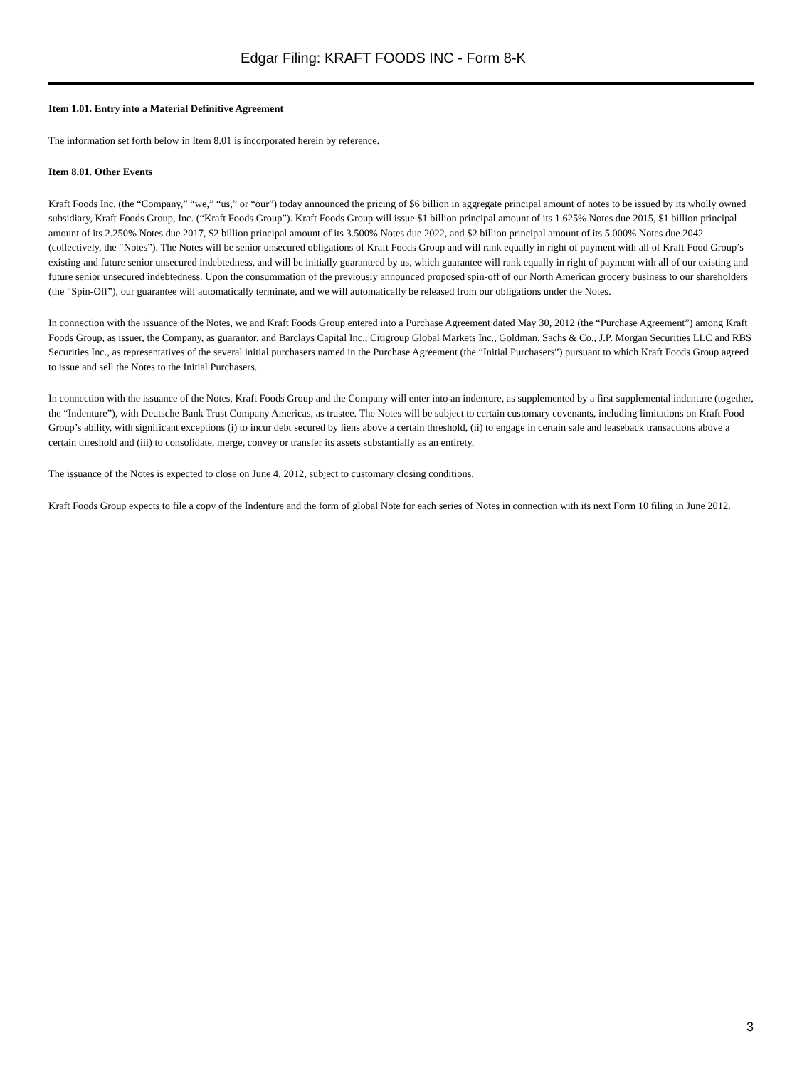Edgar Filing: KRAFT FOODS INC - Form 8-K
Item 1.01. Entry into a Material Definitive Agreement
The information set forth below in Item 8.01 is incorporated herein by reference.
Item 8.01. Other Events
Kraft Foods Inc. (the “Company,” “we,” “us,” or “our”) today announced the pricing of $6 billion in aggregate principal amount of notes to be issued by its wholly owned subsidiary, Kraft Foods Group, Inc. (“Kraft Foods Group”). Kraft Foods Group will issue $1 billion principal amount of its 1.625% Notes due 2015, $1 billion principal amount of its 2.250% Notes due 2017, $2 billion principal amount of its 3.500% Notes due 2022, and $2 billion principal amount of its 5.000% Notes due 2042 (collectively, the “Notes”). The Notes will be senior unsecured obligations of Kraft Foods Group and will rank equally in right of payment with all of Kraft Food Group’s existing and future senior unsecured indebtedness, and will be initially guaranteed by us, which guarantee will rank equally in right of payment with all of our existing and future senior unsecured indebtedness. Upon the consummation of the previously announced proposed spin-off of our North American grocery business to our shareholders (the “Spin-Off”), our guarantee will automatically terminate, and we will automatically be released from our obligations under the Notes.
In connection with the issuance of the Notes, we and Kraft Foods Group entered into a Purchase Agreement dated May 30, 2012 (the “Purchase Agreement”) among Kraft Foods Group, as issuer, the Company, as guarantor, and Barclays Capital Inc., Citigroup Global Markets Inc., Goldman, Sachs & Co., J.P. Morgan Securities LLC and RBS Securities Inc., as representatives of the several initial purchasers named in the Purchase Agreement (the “Initial Purchasers”) pursuant to which Kraft Foods Group agreed to issue and sell the Notes to the Initial Purchasers.
In connection with the issuance of the Notes, Kraft Foods Group and the Company will enter into an indenture, as supplemented by a first supplemental indenture (together, the “Indenture”), with Deutsche Bank Trust Company Americas, as trustee. The Notes will be subject to certain customary covenants, including limitations on Kraft Food Group’s ability, with significant exceptions (i) to incur debt secured by liens above a certain threshold, (ii) to engage in certain sale and leaseback transactions above a certain threshold and (iii) to consolidate, merge, convey or transfer its assets substantially as an entirety.
The issuance of the Notes is expected to close on June 4, 2012, subject to customary closing conditions.
Kraft Foods Group expects to file a copy of the Indenture and the form of global Note for each series of Notes in connection with its next Form 10 filing in June 2012.
3